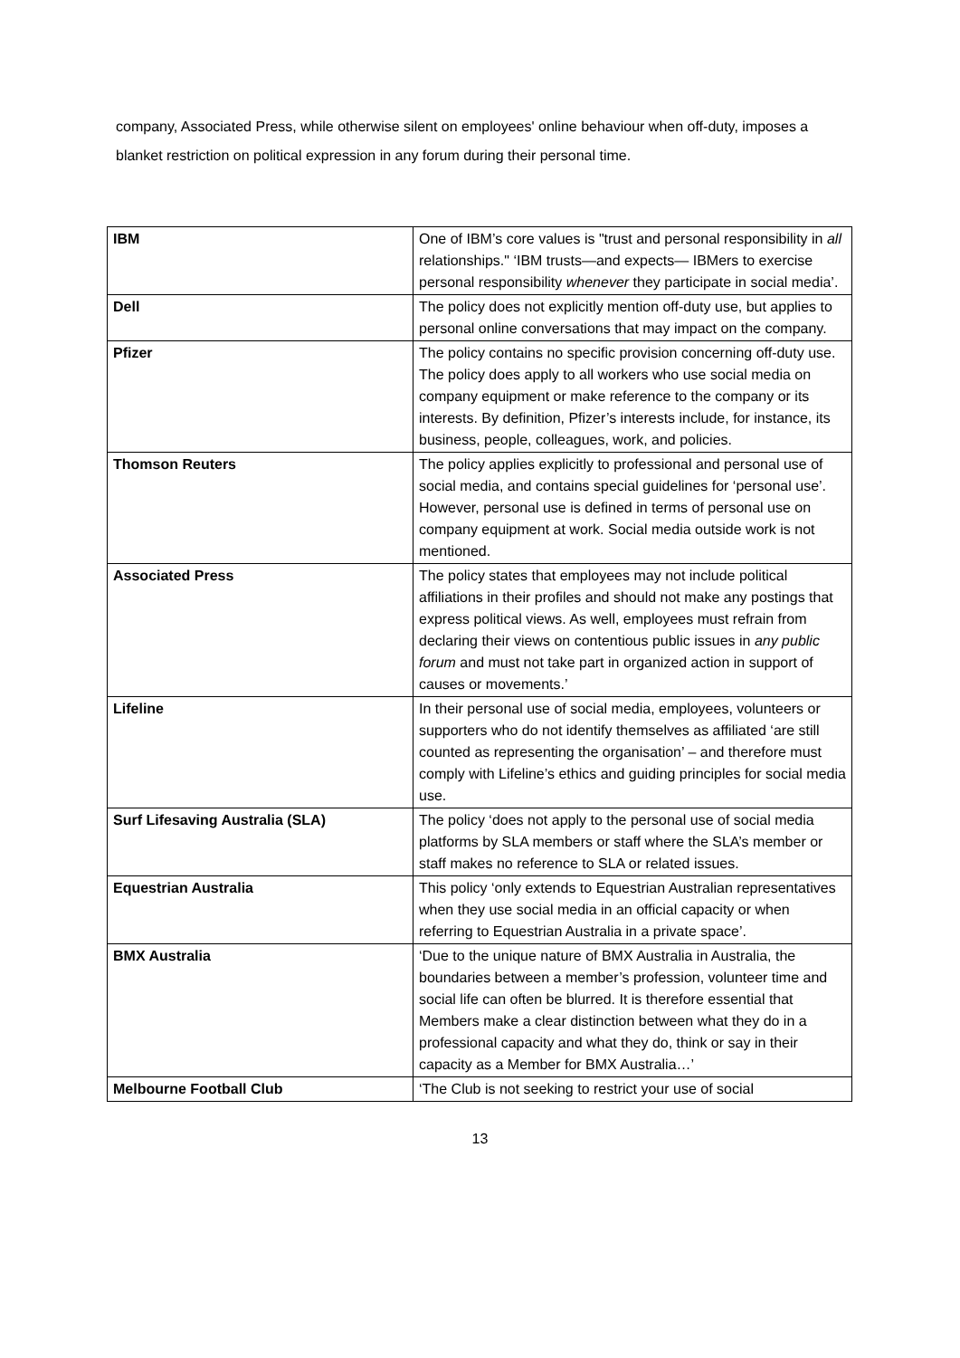company, Associated Press, while otherwise silent on employees' online behaviour when off-duty, imposes a blanket restriction on political expression in any forum during their personal time.
| IBM | One of IBM’s core values is "trust and personal responsibility in all relationships." ‘IBM trusts—and expects— IBMers to exercise personal responsibility whenever they participate in social media’. |
| Dell | The policy does not explicitly mention off-duty use, but applies to personal online conversations that may impact on the company. |
| Pfizer | The policy contains no specific provision concerning off-duty use. The policy does apply to all workers who use social media on company equipment or make reference to the company or its interests. By definition, Pfizer’s interests include, for instance, its business, people, colleagues, work, and policies. |
| Thomson Reuters | The policy applies explicitly to professional and personal use of social media, and contains special guidelines for ‘personal use’. However, personal use is defined in terms of personal use on company equipment at work. Social media outside work is not mentioned. |
| Associated Press | The policy states that employees may not include political affiliations in their profiles and should not make any postings that express political views. As well, employees must refrain from declaring their views on contentious public issues in any public forum and must not take part in organized action in support of causes or movements.’ |
| Lifeline | In their personal use of social media, employees, volunteers or supporters who do not identify themselves as affiliated ‘are still counted as representing the organisation’ – and therefore must comply with Lifeline’s ethics and guiding principles for social media use. |
| Surf Lifesaving Australia (SLA) | The policy ‘does not apply to the personal use of social media platforms by SLA members or staff where the SLA’s member or staff makes no reference to SLA or related issues. |
| Equestrian Australia | This policy ‘only extends to Equestrian Australian representatives when they use social media in an official capacity or when referring to Equestrian Australia in a private space’. |
| BMX Australia | ‘Due to the unique nature of BMX Australia in Australia, the boundaries between a member’s profession, volunteer time and social life can often be blurred. It is therefore essential that Members make a clear distinction between what they do in a professional capacity and what they do, think or say in their capacity as a Member for BMX Australia…’ |
| Melbourne Football Club | ‘The Club is not seeking to restrict your use of social |
13